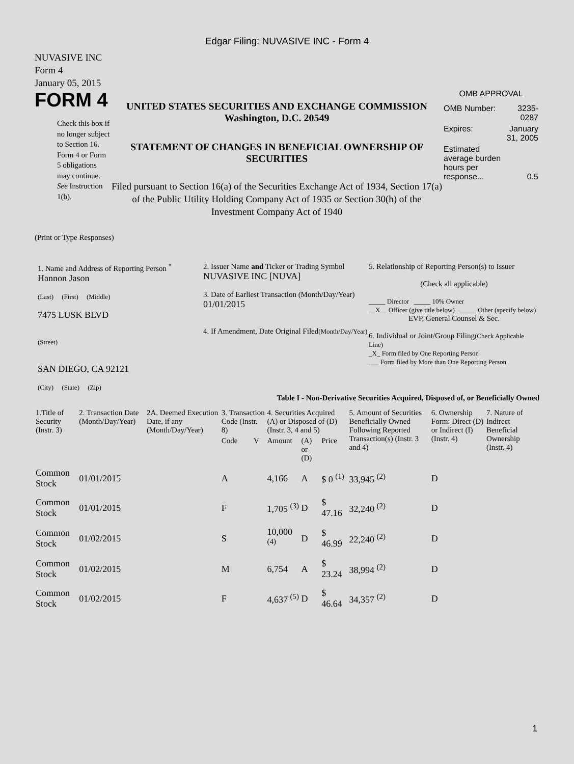Edgar Filing: NUVASIVE INC - Form 4
NUVASIVE INC
Form 4
January 05, 2015
FORM 4
Check this box if no longer subject to Section 16. Form 4 or Form 5 obligations may continue. See Instruction 1(b).
UNITED STATES SECURITIES AND EXCHANGE COMMISSION
Washington, D.C. 20549
STATEMENT OF CHANGES IN BENEFICIAL OWNERSHIP OF SECURITIES
Filed pursuant to Section 16(a) of the Securities Exchange Act of 1934, Section 17(a) of the Public Utility Holding Company Act of 1935 or Section 30(h) of the Investment Company Act of 1940
OMB APPROVAL
| OMB Number: | 3235-0287 |
| Expires: | January 31, 2005 |
| Estimated average burden hours per response... | 0.5 |
(Print or Type Responses)
1. Name and Address of Reporting Person <sup>*</sup>
Hannon Jason
(Last) (First) (Middle)
7475 LUSK BLVD
(Street)
SAN DIEGO, CA 92121
(City) (State) (Zip)
2. Issuer Name and Ticker or Trading Symbol
NUVASIVE INC [NUVA]
3. Date of Earliest Transaction (Month/Day/Year)
01/01/2015
4. If Amendment, Date Original Filed(Month/Day/Year)
5. Relationship of Reporting Person(s) to Issuer
(Check all applicable)
_____ Director _____ 10% Owner
__X__ Officer (give title below) _____ Other (specify below)
EVP, General Counsel & Sec.
6. Individual or Joint/Group Filing(Check Applicable Line)
_X_ Form filed by One Reporting Person
___ Form filed by More than One Reporting Person
Table I - Non-Derivative Securities Acquired, Disposed of, or Beneficially Owned
| 1.Title of Security (Instr. 3) | 2. Transaction Date (Month/Day/Year) | 2A. Deemed Execution Date, if any (Month/Day/Year) | 3. Transaction Code (Instr. 8) | | 4. Securities Acquired (A) or Disposed of (D) (Instr. 3, 4 and 5) | | | 5. Amount of Securities Beneficially Owned Following Reported Transaction(s) (Instr. 3 and 4) | 6. Ownership Form: Direct (D) or Indirect (I) (Instr. 4) | 7. Nature of Indirect Beneficial Ownership (Instr. 4) |
| --- | --- | --- | --- | --- | --- | --- | --- | --- | --- | --- |
| | | | Code | V | Amount | (A) or (D) | Price | | | |
| Common Stock | 01/01/2015 | | A | | 4,166 | A | $ 0 <sup>(1)</sup> | 33,945 <sup>(2)</sup> | D | |
| Common Stock | 01/01/2015 | | F | | 1,705 <sup>(3)</sup> | D | $ 47.16 | 32,240 <sup>(2)</sup> | D | |
| Common Stock | 01/02/2015 | | S | | 10,000 <sup>(4)</sup> | D | $ 46.99 | 22,240 <sup>(2)</sup> | D | |
| Common Stock | 01/02/2015 | | M | | 6,754 | A | $ 23.24 | 38,994 <sup>(2)</sup> | D | |
| Common Stock | 01/02/2015 | | F | | 4,637 <sup>(5)</sup> | D | $ 46.64 | 34,357 <sup>(2)</sup> | D | |
1